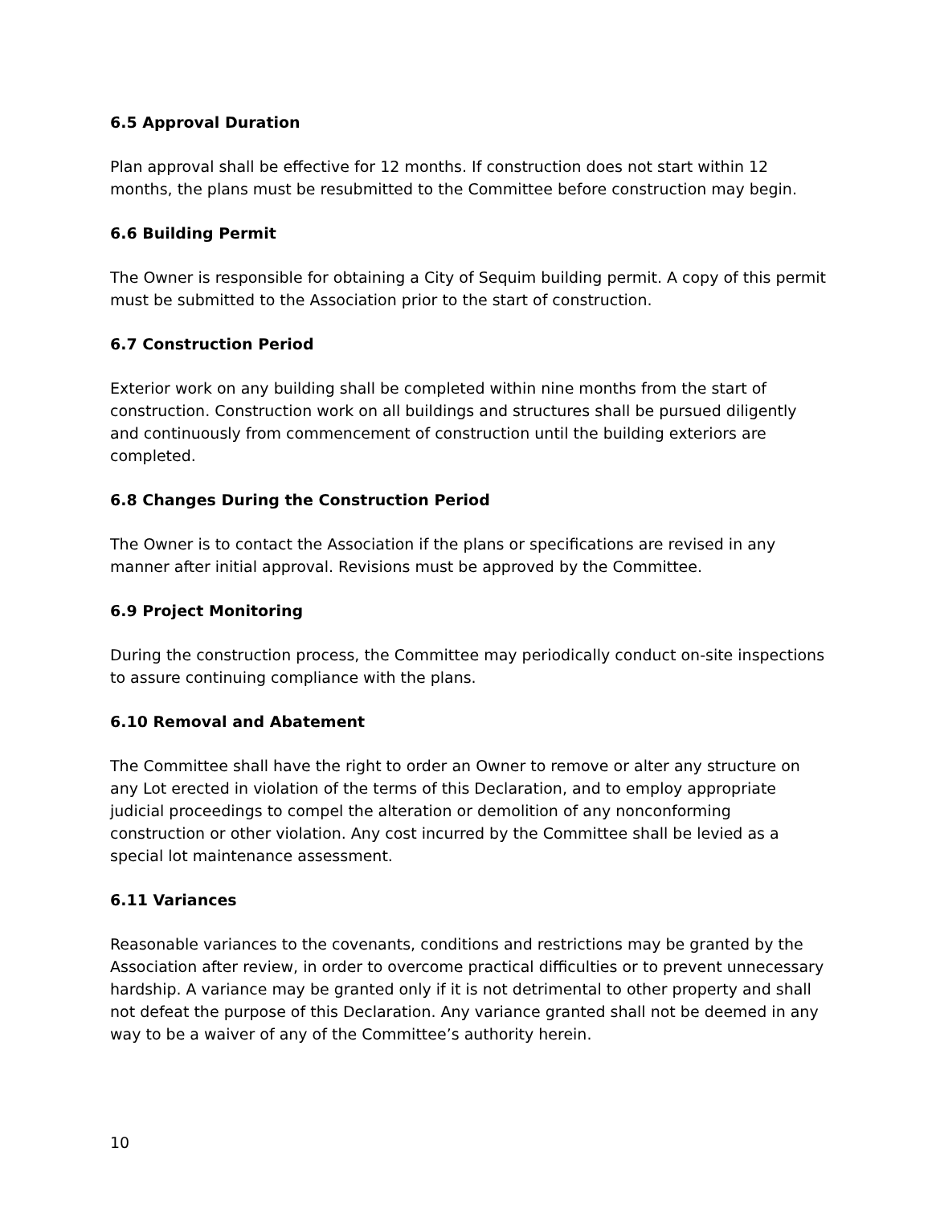6.5 Approval Duration
Plan approval shall be effective for 12 months. If construction does not start within 12 months, the plans must be resubmitted to the Committee before construction may begin.
6.6 Building Permit
The Owner is responsible for obtaining a City of Sequim building permit. A copy of this permit must be submitted to the Association prior to the start of construction.
6.7 Construction Period
Exterior work on any building shall be completed within nine months from the start of construction. Construction work on all buildings and structures shall be pursued diligently and continuously from commencement of construction until the building exteriors are completed.
6.8 Changes During the Construction Period
The Owner is to contact the Association if the plans or specifications are revised in any manner after initial approval. Revisions must be approved by the Committee.
6.9 Project Monitoring
During the construction process, the Committee may periodically conduct on-site inspections to assure continuing compliance with the plans.
6.10 Removal and Abatement
The Committee shall have the right to order an Owner to remove or alter any structure on any Lot erected in violation of the terms of this Declaration, and to employ appropriate judicial proceedings to compel the alteration or demolition of any nonconforming construction or other violation. Any cost incurred by the Committee shall be levied as a special lot maintenance assessment.
6.11 Variances
Reasonable variances to the covenants, conditions and restrictions may be granted by the Association after review, in order to overcome practical difficulties or to prevent unnecessary hardship. A variance may be granted only if it is not detrimental to other property and shall not defeat the purpose of this Declaration. Any variance granted shall not be deemed in any way to be a waiver of any of the Committee’s authority herein.
10